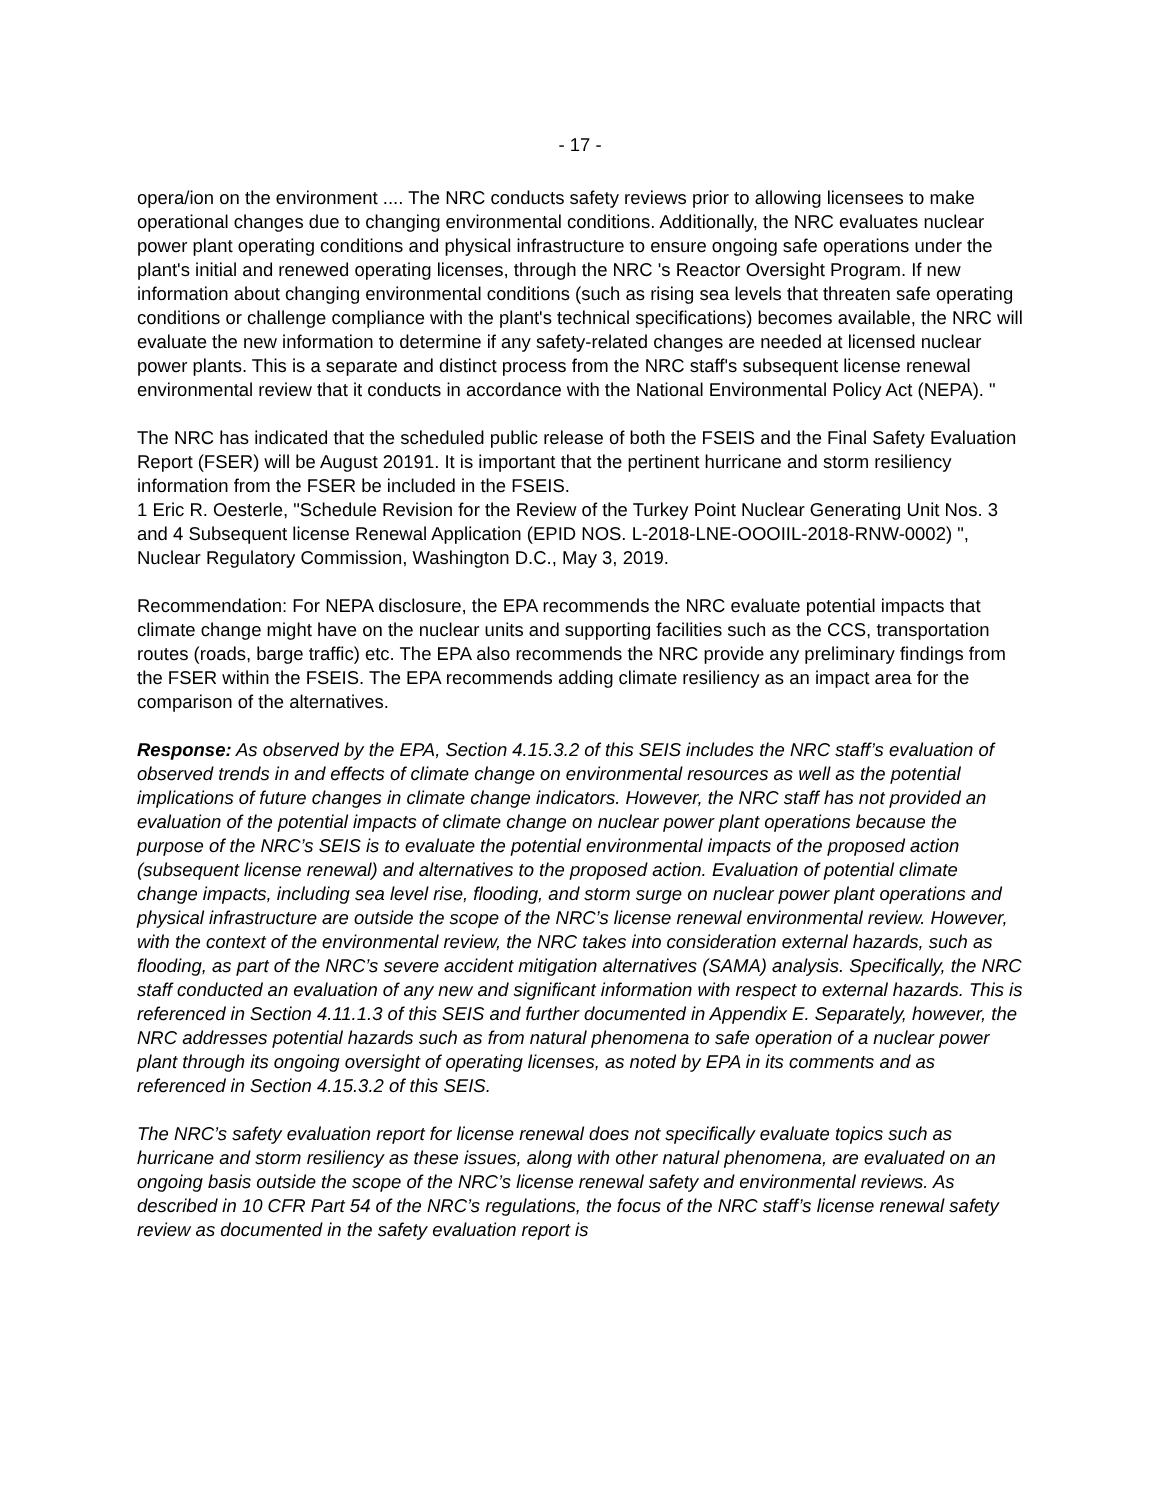- 17 -
opera/ion on the environment .... The NRC conducts safety reviews prior to allowing licensees to make operational changes due to changing environmental conditions. Additionally, the NRC evaluates nuclear power plant operating conditions and physical infrastructure to ensure ongoing safe operations under the plant's initial and renewed operating licenses, through the NRC 's Reactor Oversight Program. If new information about changing environmental conditions (such as rising sea levels that threaten safe operating conditions or challenge compliance with the plant's technical specifications) becomes available, the NRC will evaluate the new information to determine if any safety-related changes are needed at licensed nuclear power plants. This is a separate and distinct process from the NRC staff's subsequent license renewal environmental review that it conducts in accordance with the National Environmental Policy Act (NEPA). "
The NRC has indicated that the scheduled public release of both the FSEIS and the Final Safety Evaluation Report (FSER) will be August 20191. It is important that the pertinent hurricane and storm resiliency information from the FSER be included in the FSEIS.
1 Eric R. Oesterle, "Schedule Revision for the Review of the Turkey Point Nuclear Generating Unit Nos. 3 and 4 Subsequent license Renewal Application (EPID NOS. L-2018-LNE-OOOIIL-2018-RNW-0002) ", Nuclear Regulatory Commission, Washington D.C., May 3, 2019.
Recommendation: For NEPA disclosure, the EPA recommends the NRC evaluate potential impacts that climate change might have on the nuclear units and supporting facilities such as the CCS, transportation routes (roads, barge traffic) etc. The EPA also recommends the NRC provide any preliminary findings from the FSER within the FSEIS. The EPA recommends adding climate resiliency as an impact area for the comparison of the alternatives.
Response: As observed by the EPA, Section 4.15.3.2 of this SEIS includes the NRC staff’s evaluation of observed trends in and effects of climate change on environmental resources as well as the potential implications of future changes in climate change indicators. However, the NRC staff has not provided an evaluation of the potential impacts of climate change on nuclear power plant operations because the purpose of the NRC’s SEIS is to evaluate the potential environmental impacts of the proposed action (subsequent license renewal) and alternatives to the proposed action. Evaluation of potential climate change impacts, including sea level rise, flooding, and storm surge on nuclear power plant operations and physical infrastructure are outside the scope of the NRC’s license renewal environmental review. However, with the context of the environmental review, the NRC takes into consideration external hazards, such as flooding, as part of the NRC’s severe accident mitigation alternatives (SAMA) analysis. Specifically, the NRC staff conducted an evaluation of any new and significant information with respect to external hazards. This is referenced in Section 4.11.1.3 of this SEIS and further documented in Appendix E. Separately, however, the NRC addresses potential hazards such as from natural phenomena to safe operation of a nuclear power plant through its ongoing oversight of operating licenses, as noted by EPA in its comments and as referenced in Section 4.15.3.2 of this SEIS.
The NRC’s safety evaluation report for license renewal does not specifically evaluate topics such as hurricane and storm resiliency as these issues, along with other natural phenomena, are evaluated on an ongoing basis outside the scope of the NRC’s license renewal safety and environmental reviews. As described in 10 CFR Part 54 of the NRC’s regulations, the focus of the NRC staff’s license renewal safety review as documented in the safety evaluation report is